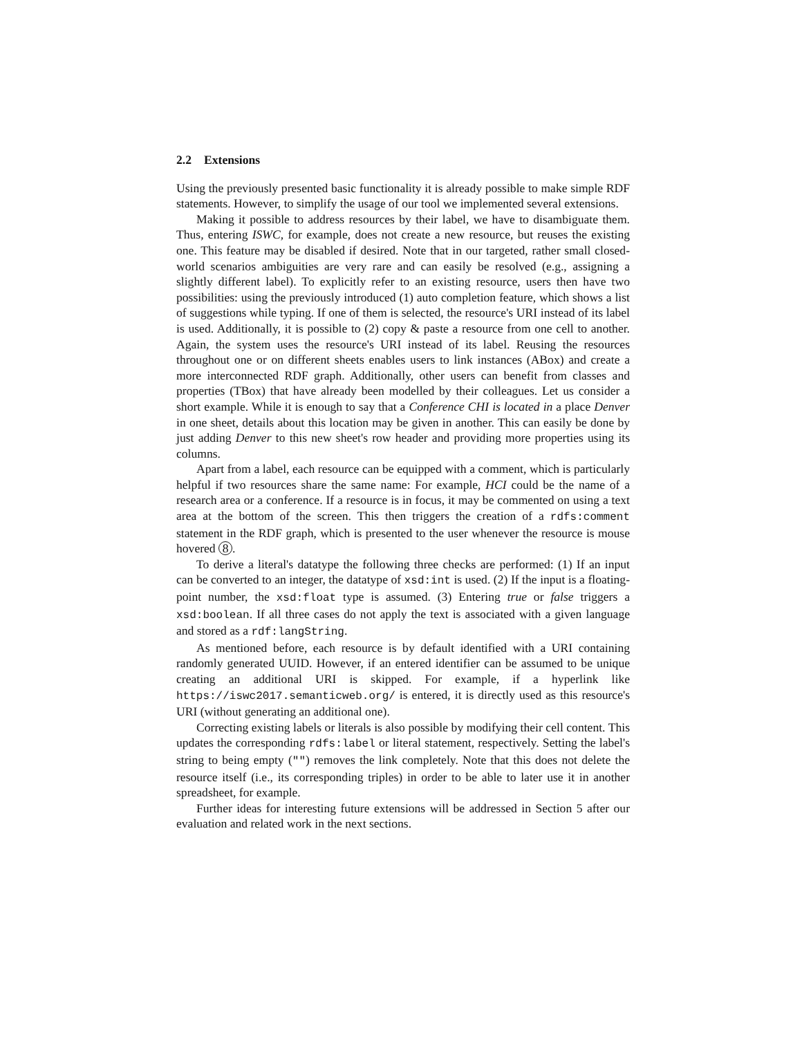2.2 Extensions
Using the previously presented basic functionality it is already possible to make simple RDF statements. However, to simplify the usage of our tool we implemented several extensions.
Making it possible to address resources by their label, we have to disambiguate them. Thus, entering ISWC, for example, does not create a new resource, but reuses the existing one. This feature may be disabled if desired. Note that in our targeted, rather small closed-world scenarios ambiguities are very rare and can easily be resolved (e.g., assigning a slightly different label). To explicitly refer to an existing resource, users then have two possibilities: using the previously introduced (1) auto completion feature, which shows a list of suggestions while typing. If one of them is selected, the resource's URI instead of its label is used. Additionally, it is possible to (2) copy & paste a resource from one cell to another. Again, the system uses the resource's URI instead of its label. Reusing the resources throughout one or on different sheets enables users to link instances (ABox) and create a more interconnected RDF graph. Additionally, other users can benefit from classes and properties (TBox) that have already been modelled by their colleagues. Let us consider a short example. While it is enough to say that a Conference CHI is located in a place Denver in one sheet, details about this location may be given in another. This can easily be done by just adding Denver to this new sheet's row header and providing more properties using its columns.
Apart from a label, each resource can be equipped with a comment, which is particularly helpful if two resources share the same name: For example, HCI could be the name of a research area or a conference. If a resource is in focus, it may be commented on using a text area at the bottom of the screen. This then triggers the creation of a rdfs:comment statement in the RDF graph, which is presented to the user whenever the resource is mouse hovered 8.
To derive a literal's datatype the following three checks are performed: (1) If an input can be converted to an integer, the datatype of xsd:int is used. (2) If the input is a floating-point number, the xsd:float type is assumed. (3) Entering true or false triggers a xsd:boolean. If all three cases do not apply the text is associated with a given language and stored as a rdf:langString.
As mentioned before, each resource is by default identified with a URI containing randomly generated UUID. However, if an entered identifier can be assumed to be unique creating an additional URI is skipped. For example, if a hyperlink like https://iswc2017.semanticweb.org/ is entered, it is directly used as this resource's URI (without generating an additional one).
Correcting existing labels or literals is also possible by modifying their cell content. This updates the corresponding rdfs:label or literal statement, respectively. Setting the label's string to being empty ("") removes the link completely. Note that this does not delete the resource itself (i.e., its corresponding triples) in order to be able to later use it in another spreadsheet, for example.
Further ideas for interesting future extensions will be addressed in Section 5 after our evaluation and related work in the next sections.